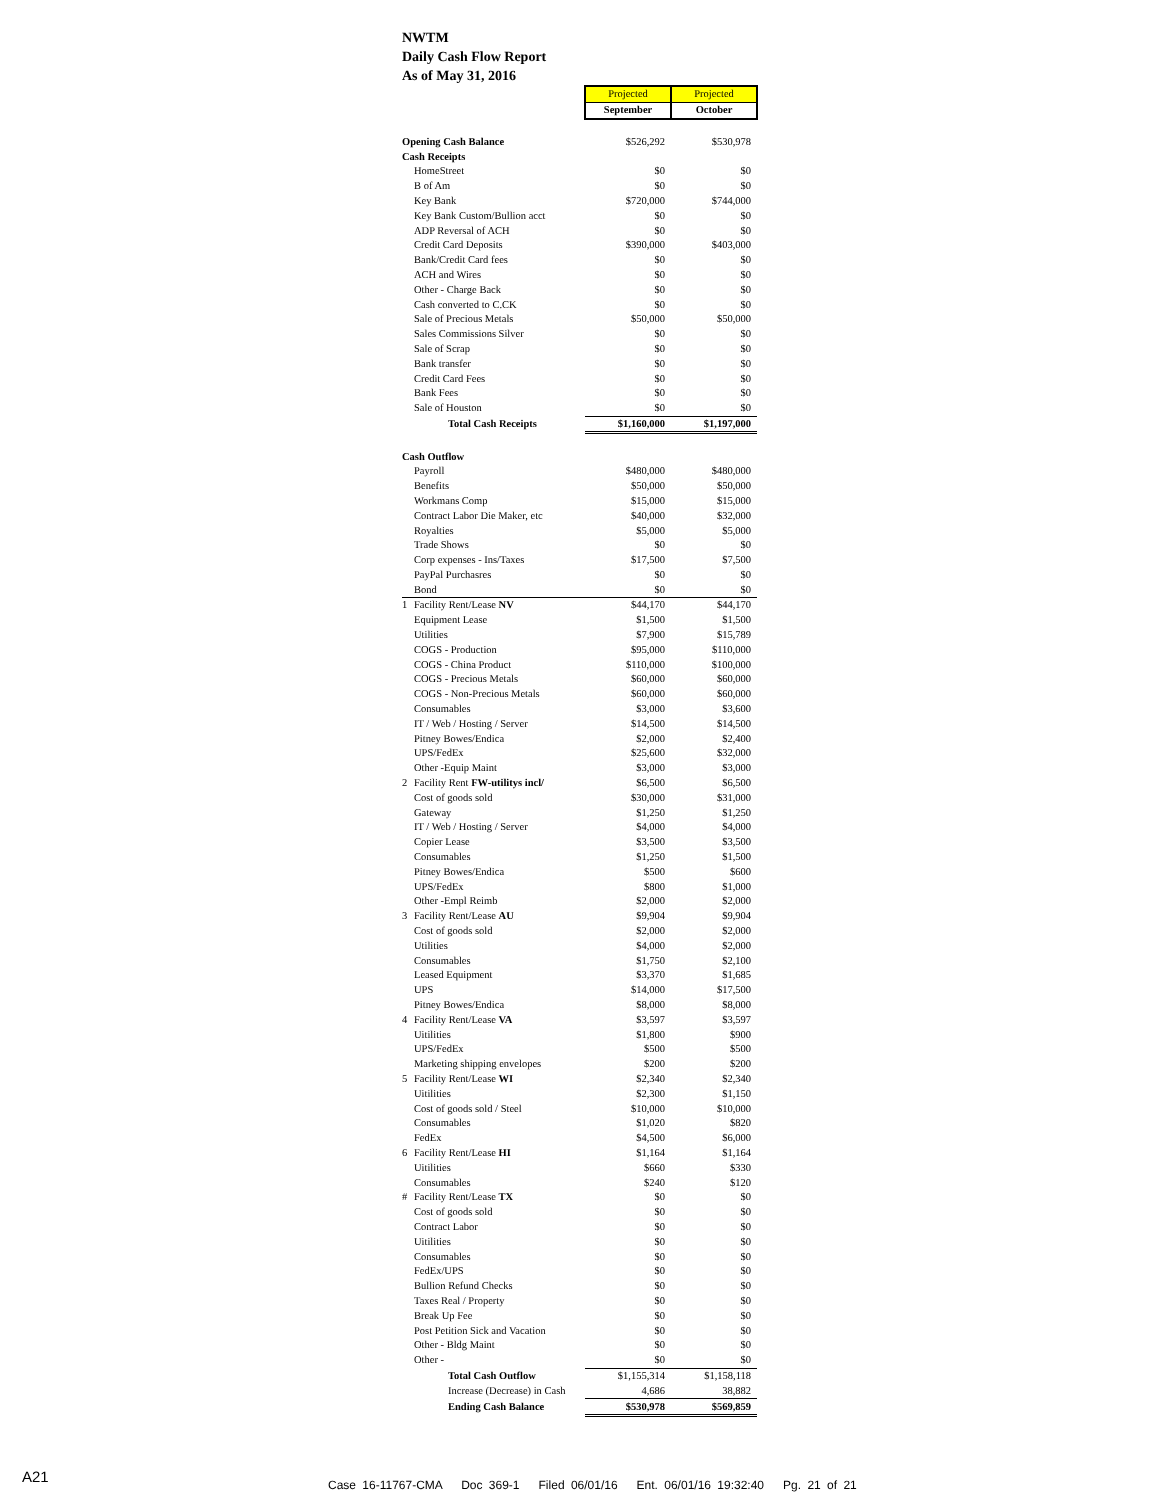NWTM
Daily Cash Flow Report
As of May 31, 2016
| | | Projected | Projected |
| | | September | October |
| Opening Cash Balance | | $526,292 | $530,978 |
| Cash Receipts | | | |
| | HomeStreet | $0 | $0 |
| | B of Am | $0 | $0 |
| | Key Bank | $720,000 | $744,000 |
| | Key Bank Custom/Bullion acct | $0 | $0 |
| | ADP Reversal of ACH | $0 | $0 |
| | Credit Card Deposits | $390,000 | $403,000 |
| | Bank/Credit Card fees | $0 | $0 |
| | ACH and Wires | $0 | $0 |
| | Other - Charge Back | $0 | $0 |
| | Cash converted to C.CK | $0 | $0 |
| | Sale of Precious Metals | $50,000 | $50,000 |
| | Sales Commissions Silver | $0 | $0 |
| | Sale of Scrap | $0 | $0 |
| | Bank transfer | $0 | $0 |
| | Credit Card Fees | $0 | $0 |
| | Bank Fees | $0 | $0 |
| | Sale of Houston | $0 | $0 |
| | Total Cash Receipts | $1,160,000 | $1,197,000 |
| Cash Outflow | | | |
| | Payroll | $480,000 | $480,000 |
| | Benefits | $50,000 | $50,000 |
| | Workmans Comp | $15,000 | $15,000 |
| | Contract Labor Die Maker, etc | $40,000 | $32,000 |
| | Royalties | $5,000 | $5,000 |
| | Trade Shows | $0 | $0 |
| | Corp expenses - Ins/Taxes | $17,500 | $7,500 |
| | PayPal Purchasres | $0 | $0 |
| | Bond | $0 | $0 |
| 1 | Facility Rent/Lease NV | $44,170 | $44,170 |
| | Equipment Lease | $1,500 | $1,500 |
| | Utilities | $7,900 | $15,789 |
| | COGS - Production | $95,000 | $110,000 |
| | COGS - China Product | $110,000 | $100,000 |
| | COGS - Precious Metals | $60,000 | $60,000 |
| | COGS - Non-Precious Metals | $60,000 | $60,000 |
| | Consumables | $3,000 | $3,600 |
| | IT / Web / Hosting / Server | $14,500 | $14,500 |
| | Pitney Bowes/Endica | $2,000 | $2,400 |
| | UPS/FedEx | $25,600 | $32,000 |
| | Other -Equip Maint | $3,000 | $3,000 |
| 2 | Facility Rent FW-utilitys incl/ | $6,500 | $6,500 |
| | Cost of goods sold | $30,000 | $31,000 |
| | Gateway | $1,250 | $1,250 |
| | IT / Web / Hosting / Server | $4,000 | $4,000 |
| | Copier Lease | $3,500 | $3,500 |
| | Consumables | $1,250 | $1,500 |
| | Pitney Bowes/Endica | $500 | $600 |
| | UPS/FedEx | $800 | $1,000 |
| | Other -Empl Reimb | $2,000 | $2,000 |
| 3 | Facility Rent/Lease AU | $9,904 | $9,904 |
| | Cost of goods sold | $2,000 | $2,000 |
| | Utilities | $4,000 | $2,000 |
| | Consumables | $1,750 | $2,100 |
| | Leased Equipment | $3,370 | $1,685 |
| | UPS | $14,000 | $17,500 |
| | Pitney Bowes/Endica | $8,000 | $8,000 |
| 4 | Facility Rent/Lease VA | $3,597 | $3,597 |
| | Uitilities | $1,800 | $900 |
| | UPS/FedEx | $500 | $500 |
| | Marketing shipping envelopes | $200 | $200 |
| 5 | Facility Rent/Lease WI | $2,340 | $2,340 |
| | Uitilities | $2,300 | $1,150 |
| | Cost of goods sold / Steel | $10,000 | $10,000 |
| | Consumables | $1,020 | $820 |
| | FedEx | $4,500 | $6,000 |
| 6 | Facility Rent/Lease HI | $1,164 | $1,164 |
| | Uitilities | $660 | $330 |
| | Consumables | $240 | $120 |
| # | Facility Rent/Lease TX | $0 | $0 |
| | Cost of goods sold | $0 | $0 |
| | Contract Labor | $0 | $0 |
| | Uitilities | $0 | $0 |
| | Consumables | $0 | $0 |
| | FedEx/UPS | $0 | $0 |
| | Bullion Refund Checks | $0 | $0 |
| | Taxes Real / Property | $0 | $0 |
| | Break Up Fee | $0 | $0 |
| | Post Petition Sick and Vacation | $0 | $0 |
| | Other - Bldg Maint | $0 | $0 |
| | Other - | $0 | $0 |
| | Total Cash Outflow | $1,155,314 | $1,158,118 |
| | Increase (Decrease) in Cash | 4,686 | 38,882 |
| | Ending Cash Balance | $530,978 | $569,859 |
A21
Case 16-11767-CMA Doc 369-1 Filed 06/01/16 Ent. 06/01/16 19:32:40 Pg. 21 of 21